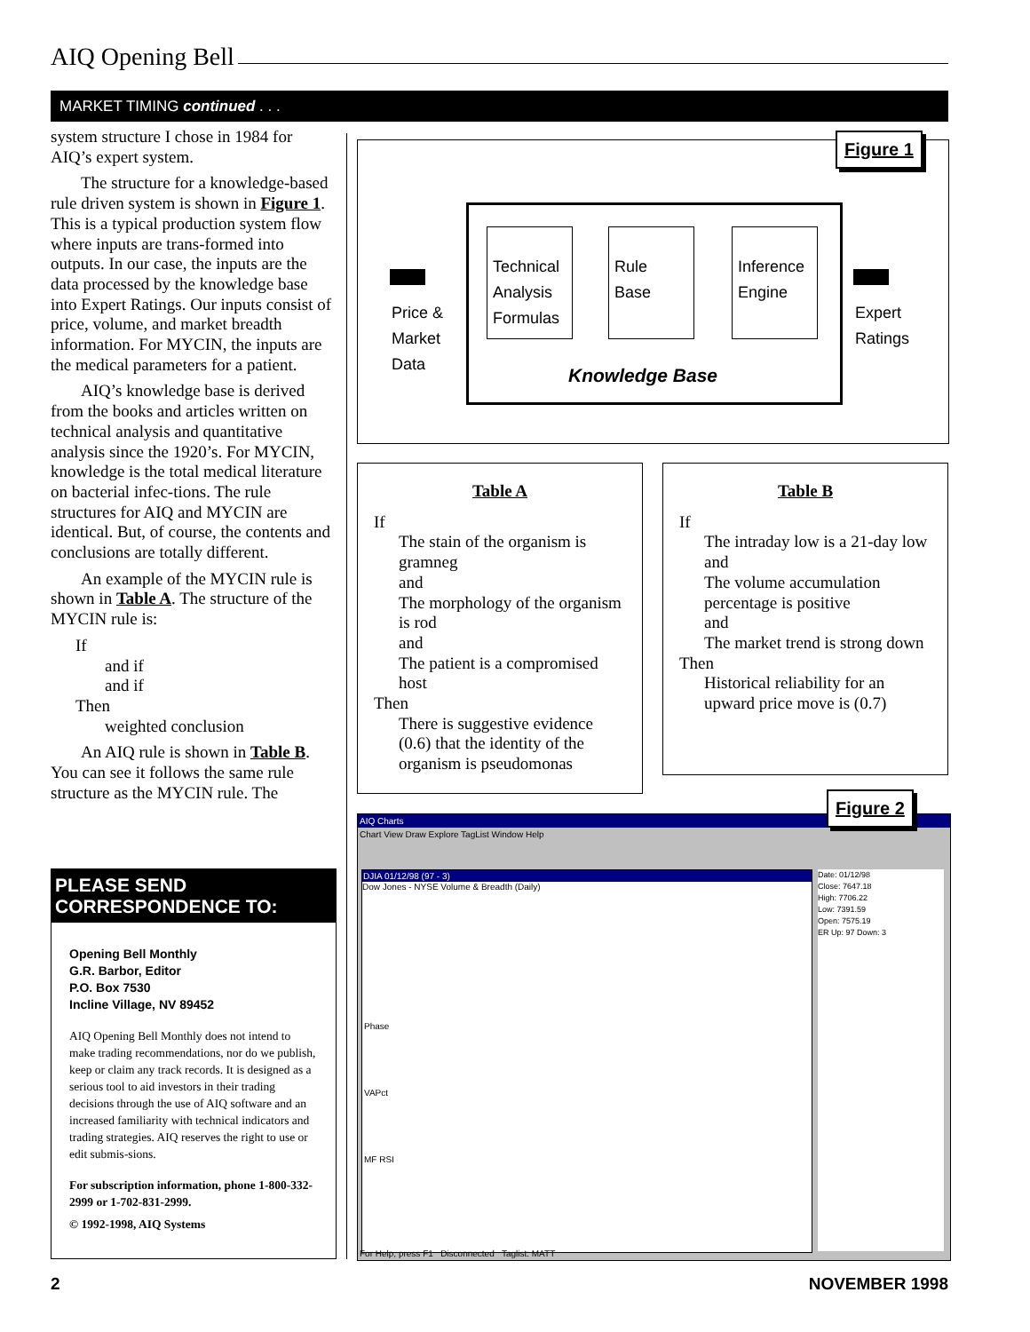AIQ Opening Bell
MARKET TIMING continued . . .
system structure I chose in 1984 for AIQ’s expert system.
The structure for a knowledge-based rule driven system is shown in Figure 1. This is a typical production system flow where inputs are trans-formed into outputs. In our case, the inputs are the data processed by the knowledge base into Expert Ratings. Our inputs consist of price, volume, and market breadth information. For MYCIN, the inputs are the medical parameters for a patient.
AIQ’s knowledge base is derived from the books and articles written on technical analysis and quantitative analysis since the 1920’s. For MYCIN, knowledge is the total medical literature on bacterial infec-tions. The rule structures for AIQ and MYCIN are identical. But, of course, the contents and conclusions are totally different.
An example of the MYCIN rule is shown in Table A. The structure of the MYCIN rule is:
If
and if
and if
Then
weighted conclusion
An AIQ rule is shown in Table B. You can see it follows the same rule structure as the MYCIN rule. The
PLEASE SEND CORRESPONDENCE TO:
Opening Bell Monthly
G.R. Barbor, Editor
P.O. Box 7530
Incline Village, NV 89452
AIQ Opening Bell Monthly does not intend to make trading recommendations, nor do we publish, keep or claim any track records. It is designed as a serious tool to aid investors in their trading decisions through the use of AIQ software and an increased familiarity with technical indicators and trading strategies. AIQ reserves the right to use or edit submis-sions.
For subscription information, phone 1-800-332-2999 or 1-702-831-2999.
© 1992-1998, AIQ Systems
Figure 1
Price &
Market
Data
Technical Analysis Formulas
Rule
Base
Inference Engine
Knowledge Base
Expert
Ratings
Table A
If
The stain of the organism is gramneg
and
The morphology of the organism is rod
and
The patient is a compromised host
Then
There is suggestive evidence (0.6) that the identity of the organism is pseudomonas
Table B
If
The intraday low is a 21-day low
and
The volume accumulation percentage is positive
and
The market trend is strong down
Then
Historical reliability for an upward price move is (0.7)
AIQ Charts
Chart View Draw Explore TagList Window Help
DJIA 01/12/98 (97 - 3)
Dow Jones - NYSE Volume & Breadth (Daily)
Phase
VAPct
MF RSI
Date: 01/12/98
Close: 7647.18
High: 7706.22
Low: 7391.59
Open: 7575.19
ER Up: 97 Down: 3
For Help, press F1 Disconnected Taglist: MATT
Figure 2
2 NOVEMBER 1998